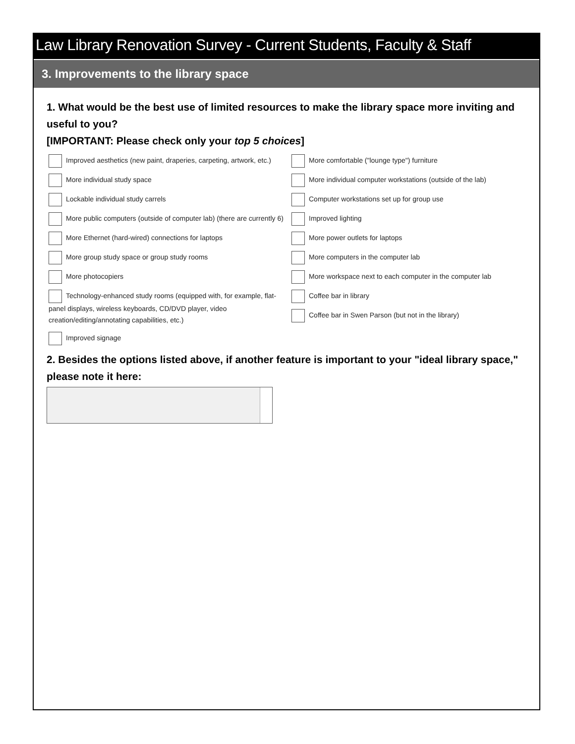Law Library Renovation Survey - Current Students, Faculty & Staff
3. Improvements to the library space
1. What would be the best use of limited resources to make the library space more inviting and useful to you?
[IMPORTANT: Please check only your top 5 choices]
Improved aesthetics (new paint, draperies, carpeting, artwork, etc.)
More individual study space
Lockable individual study carrels
More public computers (outside of computer lab) (there are currently 6)
More Ethernet (hard-wired) connections for laptops
More group study space or group study rooms
More photocopiers
Technology-enhanced study rooms (equipped with, for example, flat-panel displays, wireless keyboards, CD/DVD player, video creation/editing/annotating capabilities, etc.)
Improved signage
More comfortable ("lounge type") furniture
More individual computer workstations (outside of the lab)
Computer workstations set up for group use
Improved lighting
More power outlets for laptops
More computers in the computer lab
More workspace next to each computer in the computer lab
Coffee bar in library
Coffee bar in Swen Parson (but not in the library)
2. Besides the options listed above, if another feature is important to your "ideal library space," please note it here: